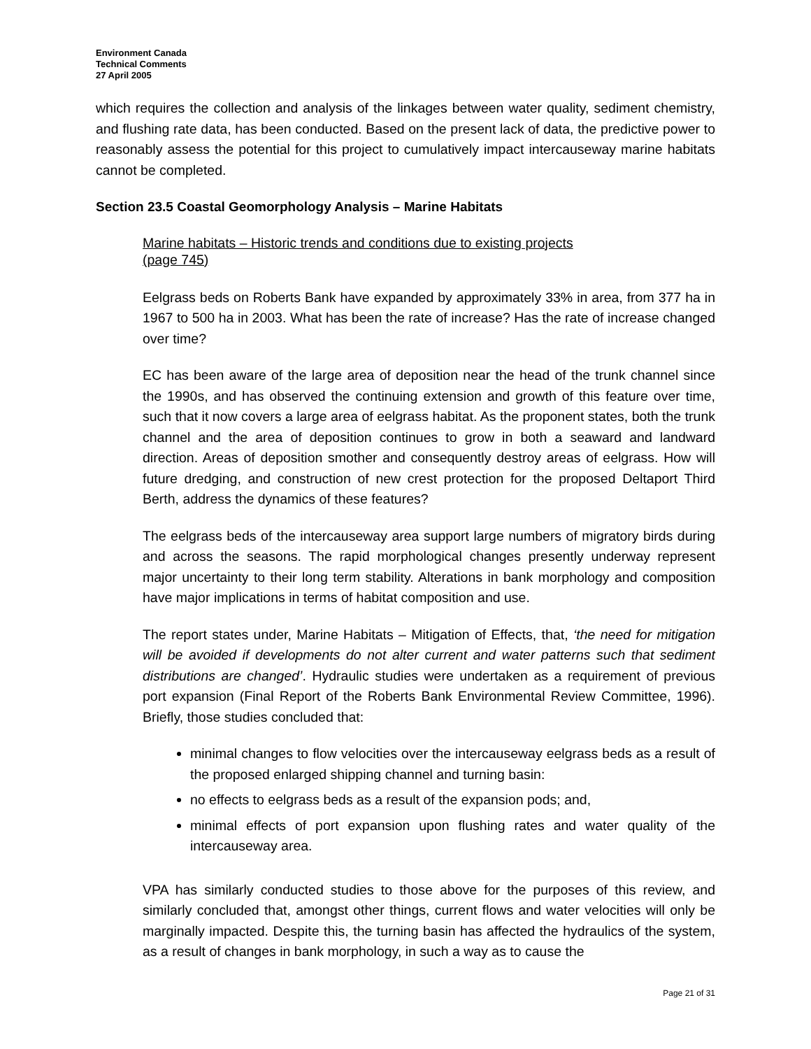Environment Canada
Technical Comments
27 April 2005
which requires the collection and analysis of the linkages between water quality, sediment chemistry, and flushing rate data, has been conducted. Based on the present lack of data, the predictive power to reasonably assess the potential for this project to cumulatively impact intercauseway marine habitats cannot be completed.
Section 23.5 Coastal Geomorphology Analysis – Marine Habitats
Marine habitats – Historic trends and conditions due to existing projects
(page 745)
Eelgrass beds on Roberts Bank have expanded by approximately 33% in area, from 377 ha in 1967 to 500 ha in 2003. What has been the rate of increase? Has the rate of increase changed over time?
EC has been aware of the large area of deposition near the head of the trunk channel since the 1990s, and has observed the continuing extension and growth of this feature over time, such that it now covers a large area of eelgrass habitat. As the proponent states, both the trunk channel and the area of deposition continues to grow in both a seaward and landward direction. Areas of deposition smother and consequently destroy areas of eelgrass. How will future dredging, and construction of new crest protection for the proposed Deltaport Third Berth, address the dynamics of these features?
The eelgrass beds of the intercauseway area support large numbers of migratory birds during and across the seasons. The rapid morphological changes presently underway represent major uncertainty to their long term stability. Alterations in bank morphology and composition have major implications in terms of habitat composition and use.
The report states under, Marine Habitats – Mitigation of Effects, that, ‘the need for mitigation will be avoided if developments do not alter current and water patterns such that sediment distributions are changed’. Hydraulic studies were undertaken as a requirement of previous port expansion (Final Report of the Roberts Bank Environmental Review Committee, 1996). Briefly, those studies concluded that:
minimal changes to flow velocities over the intercauseway eelgrass beds as a result of the proposed enlarged shipping channel and turning basin:
no effects to eelgrass beds as a result of the expansion pods; and,
minimal effects of port expansion upon flushing rates and water quality of the intercauseway area.
VPA has similarly conducted studies to those above for the purposes of this review, and similarly concluded that, amongst other things, current flows and water velocities will only be marginally impacted. Despite this, the turning basin has affected the hydraulics of the system, as a result of changes in bank morphology, in such a way as to cause the
Page 21 of 31